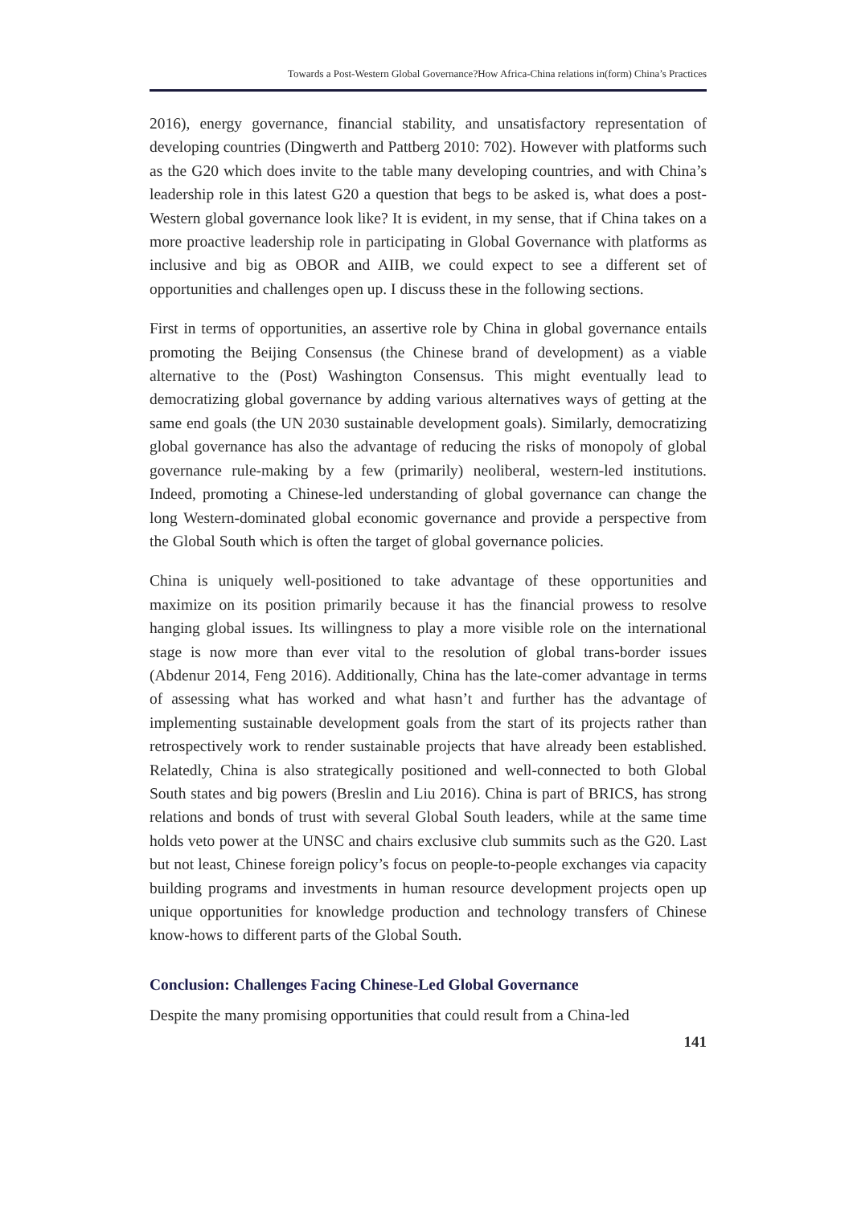Towards a Post-Western Global Governance?How Africa-China relations in(form) China’s Practices
2016), energy governance, financial stability, and unsatisfactory representation of developing countries (Dingwerth and Pattberg 2010: 702). However with platforms such as the G20 which does invite to the table many developing countries, and with China’s leadership role in this latest G20 a question that begs to be asked is, what does a post-Western global governance look like? It is evident, in my sense, that if China takes on a more proactive leadership role in participating in Global Governance with platforms as inclusive and big as OBOR and AIIB, we could expect to see a different set of opportunities and challenges open up. I discuss these in the following sections.
First in terms of opportunities, an assertive role by China in global governance entails promoting the Beijing Consensus (the Chinese brand of development) as a viable alternative to the (Post) Washington Consensus. This might eventually lead to democratizing global governance by adding various alternatives ways of getting at the same end goals (the UN 2030 sustainable development goals). Similarly, democratizing global governance has also the advantage of reducing the risks of monopoly of global governance rule-making by a few (primarily) neoliberal, western-led institutions. Indeed, promoting a Chinese-led understanding of global governance can change the long Western-dominated global economic governance and provide a perspective from the Global South which is often the target of global governance policies.
China is uniquely well-positioned to take advantage of these opportunities and maximize on its position primarily because it has the financial prowess to resolve hanging global issues. Its willingness to play a more visible role on the international stage is now more than ever vital to the resolution of global trans-border issues (Abdenur 2014, Feng 2016). Additionally, China has the late-comer advantage in terms of assessing what has worked and what hasn’t and further has the advantage of implementing sustainable development goals from the start of its projects rather than retrospectively work to render sustainable projects that have already been established. Relatedly, China is also strategically positioned and well-connected to both Global South states and big powers (Breslin and Liu 2016). China is part of BRICS, has strong relations and bonds of trust with several Global South leaders, while at the same time holds veto power at the UNSC and chairs exclusive club summits such as the G20. Last but not least, Chinese foreign policy’s focus on people-to-people exchanges via capacity building programs and investments in human resource development projects open up unique opportunities for knowledge production and technology transfers of Chinese know-hows to different parts of the Global South.
Conclusion: Challenges Facing Chinese-Led Global Governance
Despite the many promising opportunities that could result from a China-led
141